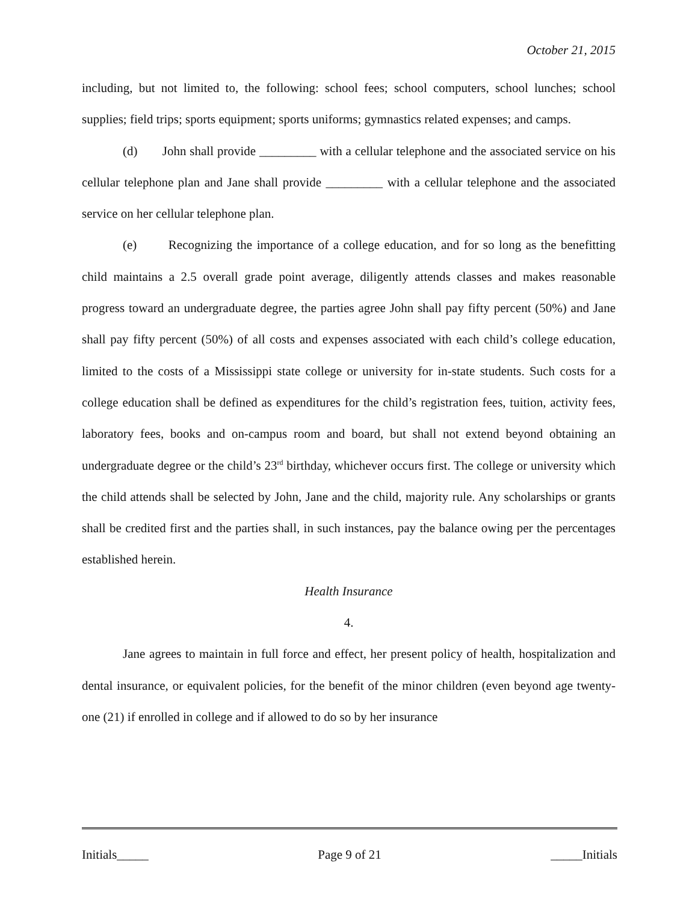October 21, 2015
including, but not limited to, the following: school fees; school computers, school lunches; school supplies; field trips; sports equipment; sports uniforms; gymnastics related expenses; and camps.
(d) John shall provide _________ with a cellular telephone and the associated service on his cellular telephone plan and Jane shall provide _________ with a cellular telephone and the associated service on her cellular telephone plan.
(e) Recognizing the importance of a college education, and for so long as the benefitting child maintains a 2.5 overall grade point average, diligently attends classes and makes reasonable progress toward an undergraduate degree, the parties agree John shall pay fifty percent (50%) and Jane shall pay fifty percent (50%) of all costs and expenses associated with each child’s college education, limited to the costs of a Mississippi state college or university for in-state students. Such costs for a college education shall be defined as expenditures for the child’s registration fees, tuition, activity fees, laboratory fees, books and on-campus room and board, but shall not extend beyond obtaining an undergraduate degree or the child’s 23<sup>rd</sup> birthday, whichever occurs first. The college or university which the child attends shall be selected by John, Jane and the child, majority rule. Any scholarships or grants shall be credited first and the parties shall, in such instances, pay the balance owing per the percentages established herein.
Health Insurance
4.
Jane agrees to maintain in full force and effect, her present policy of health, hospitalization and dental insurance, or equivalent policies, for the benefit of the minor children (even beyond age twenty-one (21) if enrolled in college and if allowed to do so by her insurance
Initials_____ Page 9 of 21 _____Initials